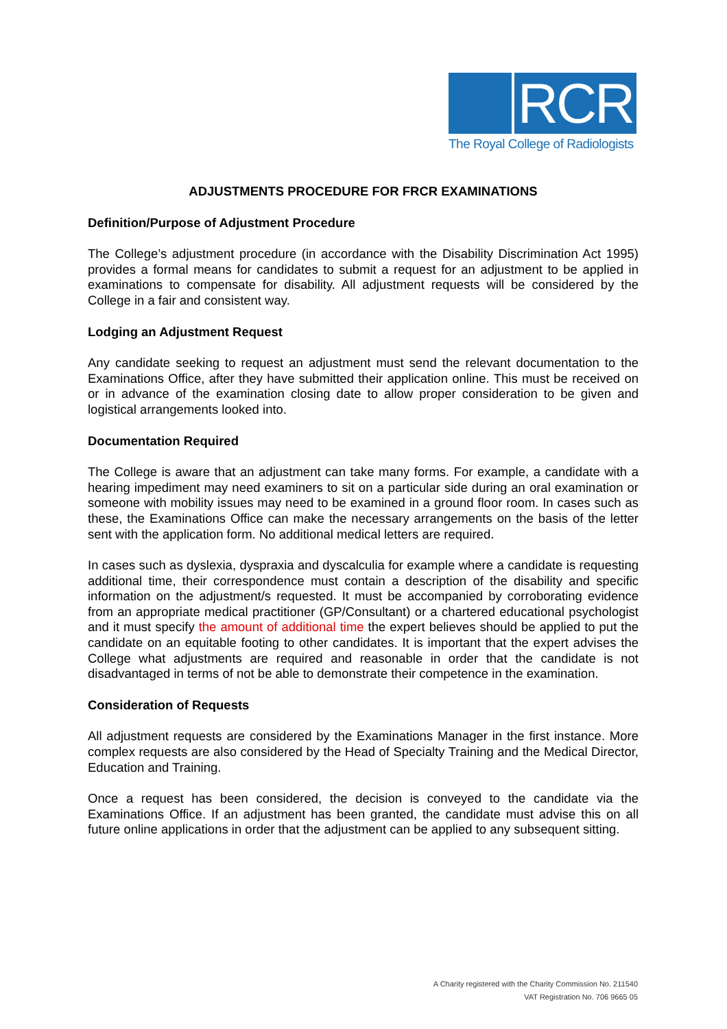RCR
The Royal College of Radiologists
ADJUSTMENTS PROCEDURE FOR FRCR EXAMINATIONS
Definition/Purpose of Adjustment Procedure
The College’s adjustment procedure (in accordance with the Disability Discrimination Act 1995) provides a formal means for candidates to submit a request for an adjustment to be applied in examinations to compensate for disability. All adjustment requests will be considered by the College in a fair and consistent way.
Lodging an Adjustment Request
Any candidate seeking to request an adjustment must send the relevant documentation to the Examinations Office, after they have submitted their application online. This must be received on or in advance of the examination closing date to allow proper consideration to be given and logistical arrangements looked into.
Documentation Required
The College is aware that an adjustment can take many forms. For example, a candidate with a hearing impediment may need examiners to sit on a particular side during an oral examination or someone with mobility issues may need to be examined in a ground floor room. In cases such as these, the Examinations Office can make the necessary arrangements on the basis of the letter sent with the application form. No additional medical letters are required.
In cases such as dyslexia, dyspraxia and dyscalculia for example where a candidate is requesting additional time, their correspondence must contain a description of the disability and specific information on the adjustment/s requested. It must be accompanied by corroborating evidence from an appropriate medical practitioner (GP/Consultant) or a chartered educational psychologist and it must specify the amount of additional time the expert believes should be applied to put the candidate on an equitable footing to other candidates. It is important that the expert advises the College what adjustments are required and reasonable in order that the candidate is not disadvantaged in terms of not be able to demonstrate their competence in the examination.
Consideration of Requests
All adjustment requests are considered by the Examinations Manager in the first instance. More complex requests are also considered by the Head of Specialty Training and the Medical Director, Education and Training.
Once a request has been considered, the decision is conveyed to the candidate via the Examinations Office. If an adjustment has been granted, the candidate must advise this on all future online applications in order that the adjustment can be applied to any subsequent sitting.
A Charity registered with the Charity Commission No. 211540
VAT Registration No. 706 9665 05